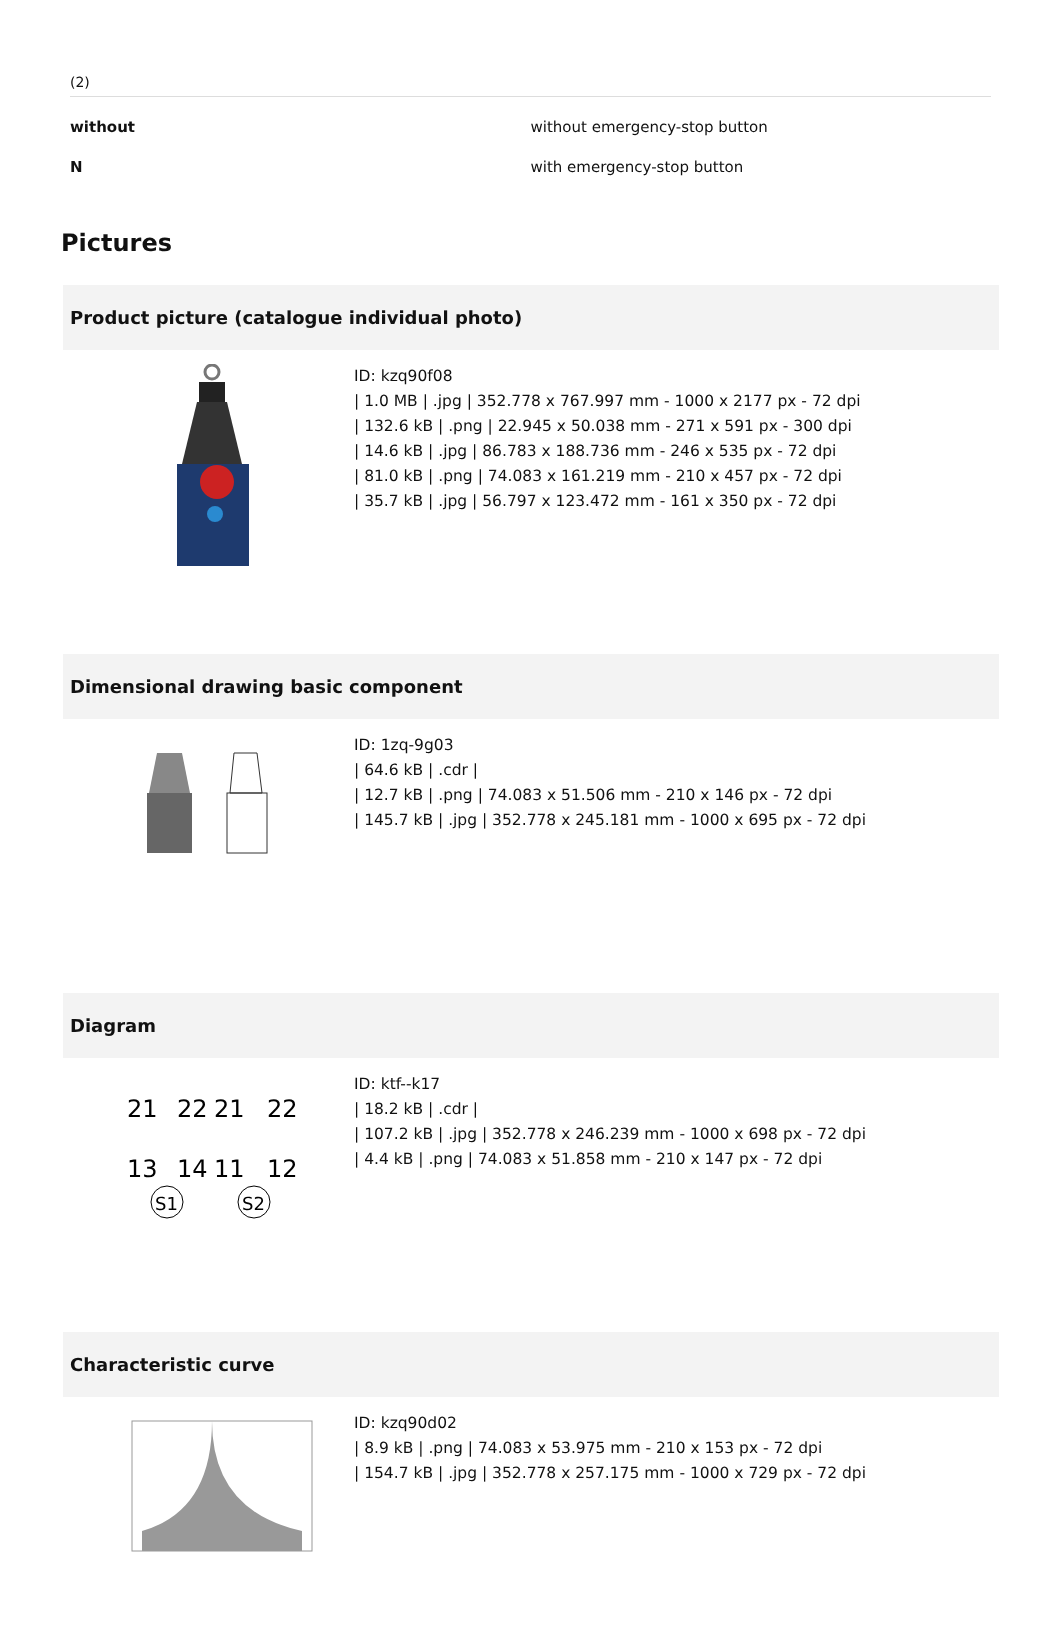(2)
| without | without emergency-stop button |
| N | with emergency-stop button |
Pictures
Product picture (catalogue individual photo)
ID: kzq90f08
| 1.0 MB | .jpg | 352.778 x 767.997 mm - 1000 x 2177 px - 72 dpi
| 132.6 kB | .png | 22.945 x 50.038 mm - 271 x 591 px - 300 dpi
| 14.6 kB | .jpg | 86.783 x 188.736 mm - 246 x 535 px - 72 dpi
| 81.0 kB | .png | 74.083 x 161.219 mm - 210 x 457 px - 72 dpi
| 35.7 kB | .jpg | 56.797 x 123.472 mm - 161 x 350 px - 72 dpi
Dimensional drawing basic component
ID: 1zq-9g03
| 64.6 kB | .cdr |
| 12.7 kB | .png | 74.083 x 51.506 mm - 210 x 146 px - 72 dpi
| 145.7 kB | .jpg | 352.778 x 245.181 mm - 1000 x 695 px - 72 dpi
Diagram
21
22
21
22
13
14
11
12
S1
S2
ID: ktf--k17
| 18.2 kB | .cdr |
| 107.2 kB | .jpg | 352.778 x 246.239 mm - 1000 x 698 px - 72 dpi
| 4.4 kB | .png | 74.083 x 51.858 mm - 210 x 147 px - 72 dpi
Characteristic curve
ID: kzq90d02
| 8.9 kB | .png | 74.083 x 53.975 mm - 210 x 153 px - 72 dpi
| 154.7 kB | .jpg | 352.778 x 257.175 mm - 1000 x 729 px - 72 dpi